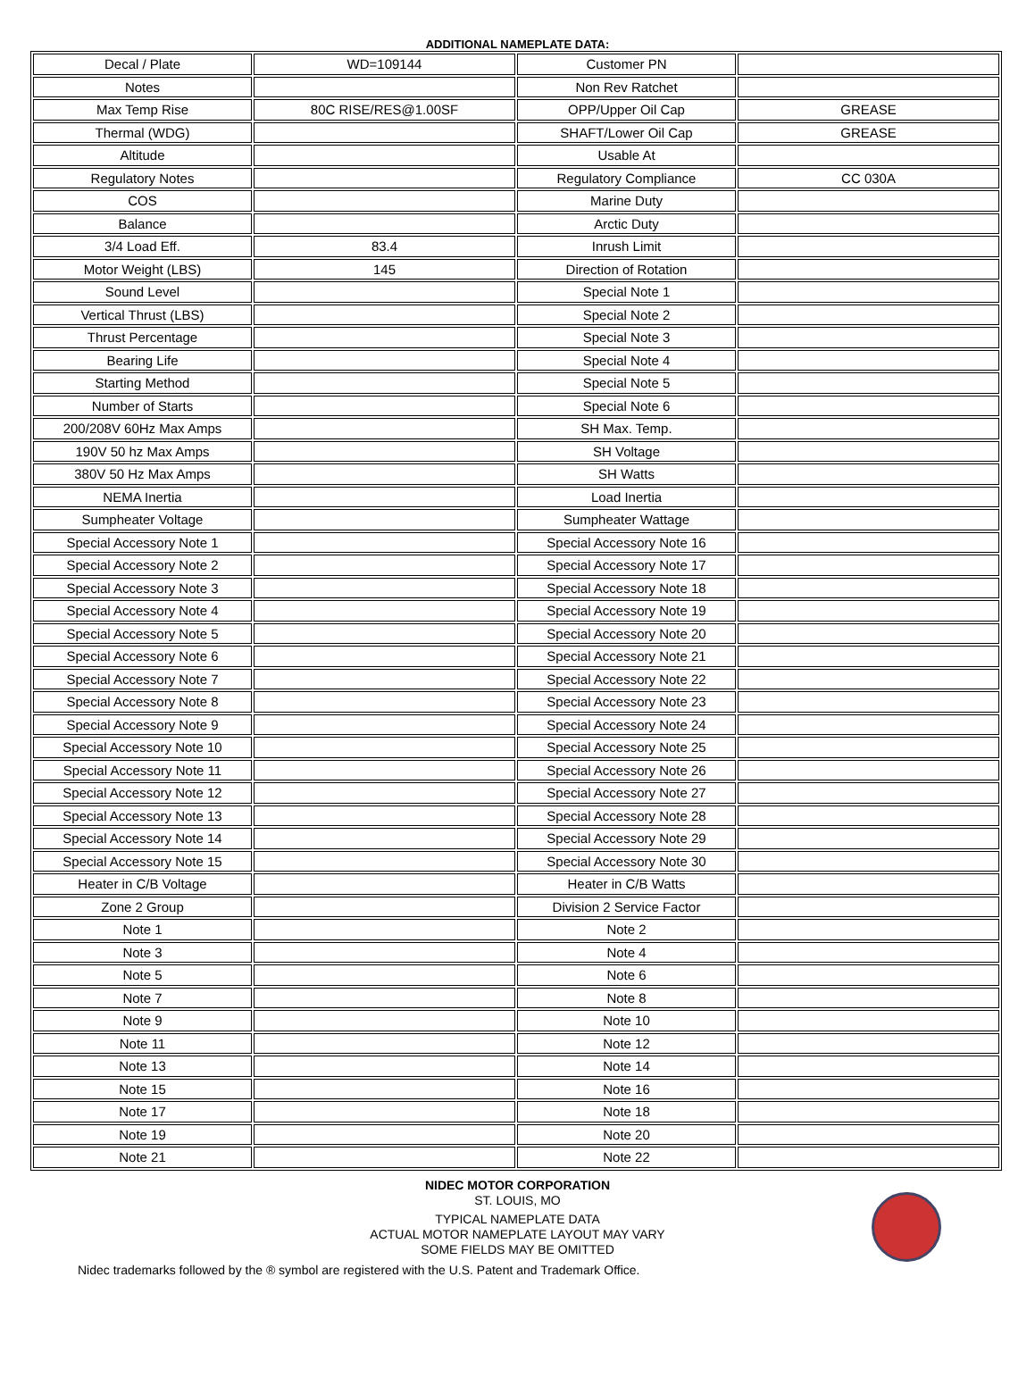ADDITIONAL NAMEPLATE DATA:
| Decal / Plate | WD=109144 | Customer PN | |
| Notes | | Non Rev Ratchet | |
| Max Temp Rise | 80C RISE/RES@1.00SF | OPP/Upper Oil Cap | GREASE |
| Thermal (WDG) | | SHAFT/Lower Oil Cap | GREASE |
| Altitude | | Usable At | |
| Regulatory Notes | | Regulatory Compliance | CC 030A |
| COS | | Marine Duty | |
| Balance | | Arctic Duty | |
| 3/4 Load Eff. | 83.4 | Inrush Limit | |
| Motor Weight (LBS) | 145 | Direction of Rotation | |
| Sound Level | | Special Note 1 | |
| Vertical Thrust (LBS) | | Special Note 2 | |
| Thrust Percentage | | Special Note 3 | |
| Bearing Life | | Special Note 4 | |
| Starting Method | | Special Note 5 | |
| Number of Starts | | Special Note 6 | |
| 200/208V 60Hz Max Amps | | SH Max. Temp. | |
| 190V 50 hz Max Amps | | SH Voltage | |
| 380V 50 Hz Max Amps | | SH Watts | |
| NEMA Inertia | | Load Inertia | |
| Sumpheater Voltage | | Sumpheater Wattage | |
| Special Accessory Note 1 | | Special Accessory Note 16 | |
| Special Accessory Note 2 | | Special Accessory Note 17 | |
| Special Accessory Note 3 | | Special Accessory Note 18 | |
| Special Accessory Note 4 | | Special Accessory Note 19 | |
| Special Accessory Note 5 | | Special Accessory Note 20 | |
| Special Accessory Note 6 | | Special Accessory Note 21 | |
| Special Accessory Note 7 | | Special Accessory Note 22 | |
| Special Accessory Note 8 | | Special Accessory Note 23 | |
| Special Accessory Note 9 | | Special Accessory Note 24 | |
| Special Accessory Note 10 | | Special Accessory Note 25 | |
| Special Accessory Note 11 | | Special Accessory Note 26 | |
| Special Accessory Note 12 | | Special Accessory Note 27 | |
| Special Accessory Note 13 | | Special Accessory Note 28 | |
| Special Accessory Note 14 | | Special Accessory Note 29 | |
| Special Accessory Note 15 | | Special Accessory Note 30 | |
| Heater in C/B Voltage | | Heater in C/B Watts | |
| Zone 2 Group | | Division 2 Service Factor | |
| Note 1 | | Note 2 | |
| Note 3 | | Note 4 | |
| Note 5 | | Note 6 | |
| Note 7 | | Note 8 | |
| Note 9 | | Note 10 | |
| Note 11 | | Note 12 | |
| Note 13 | | Note 14 | |
| Note 15 | | Note 16 | |
| Note 17 | | Note 18 | |
| Note 19 | | Note 20 | |
| Note 21 | | Note 22 | |
NIDEC MOTOR CORPORATION
ST. LOUIS, MO
TYPICAL NAMEPLATE DATA
ACTUAL MOTOR NAMEPLATE LAYOUT MAY VARY
SOME FIELDS MAY BE OMITTED
Nidec trademarks followed by the ® symbol are registered with the U.S. Patent and Trademark Office.